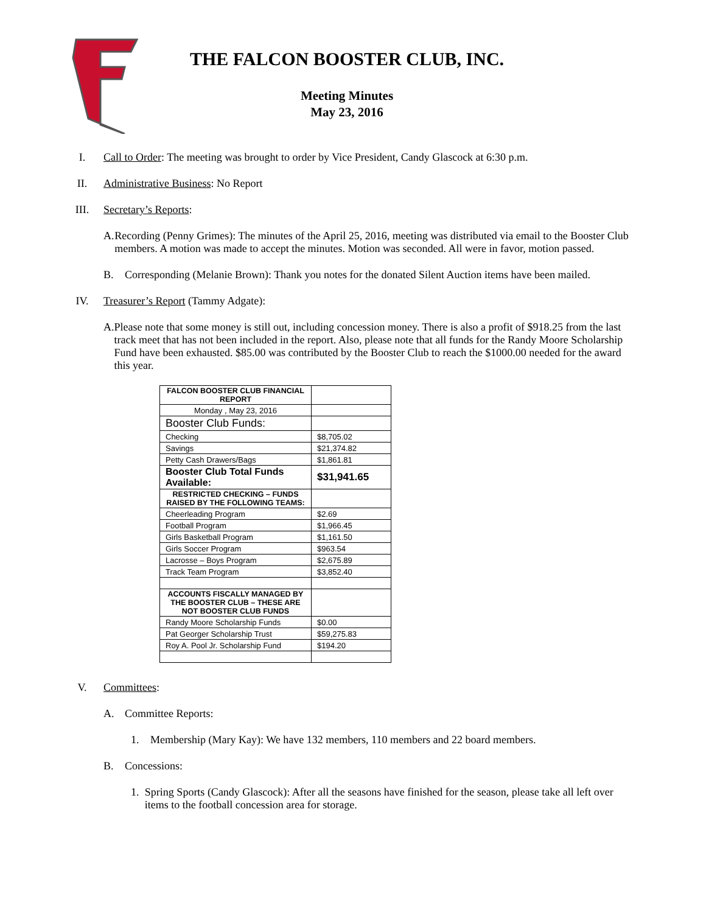THE FALCON BOOSTER CLUB, INC.
Meeting Minutes
May 23, 2016
I. Call to Order: The meeting was brought to order by Vice President, Candy Glascock at 6:30 p.m.
II. Administrative Business: No Report
III. Secretary’s Reports:
A. Recording (Penny Grimes): The minutes of the April 25, 2016, meeting was distributed via email to the Booster Club members. A motion was made to accept the minutes. Motion was seconded. All were in favor, motion passed.
B. Corresponding (Melanie Brown): Thank you notes for the donated Silent Auction items have been mailed.
IV. Treasurer’s Report (Tammy Adgate):
A. Please note that some money is still out, including concession money. There is also a profit of $918.25 from the last track meet that has not been included in the report. Also, please note that all funds for the Randy Moore Scholarship Fund have been exhausted. $85.00 was contributed by the Booster Club to reach the $1000.00 needed for the award this year.
| FALCON BOOSTER CLUB FINANCIAL REPORT | |
| Monday , May 23, 2016 | |
| Booster Club Funds: | |
| Checking | $8,705.02 |
| Savings | $21,374.82 |
| Petty Cash Drawers/Bags | $1,861.81 |
| Booster Club Total Funds Available: | $31,941.65 |
| RESTRICTED CHECKING – FUNDS RAISED BY THE FOLLOWING TEAMS: | |
| Cheerleading Program | $2.69 |
| Football Program | $1,966.45 |
| Girls Basketball Program | $1,161.50 |
| Girls Soccer Program | $963.54 |
| Lacrosse – Boys Program | $2,675.89 |
| Track Team Program | $3,852.40 |
| ACCOUNTS FISCALLY MANAGED BY THE BOOSTER CLUB – THESE ARE NOT BOOSTER CLUB FUNDS | |
| Randy Moore Scholarship Funds | $0.00 |
| Pat Georger Scholarship Trust | $59,275.83 |
| Roy A. Pool Jr. Scholarship Fund | $194.20 |
V. Committees:
A. Committee Reports:
1. Membership (Mary Kay): We have 132 members, 110 members and 22 board members.
B. Concessions:
1. Spring Sports (Candy Glascock): After all the seasons have finished for the season, please take all left over items to the football concession area for storage.